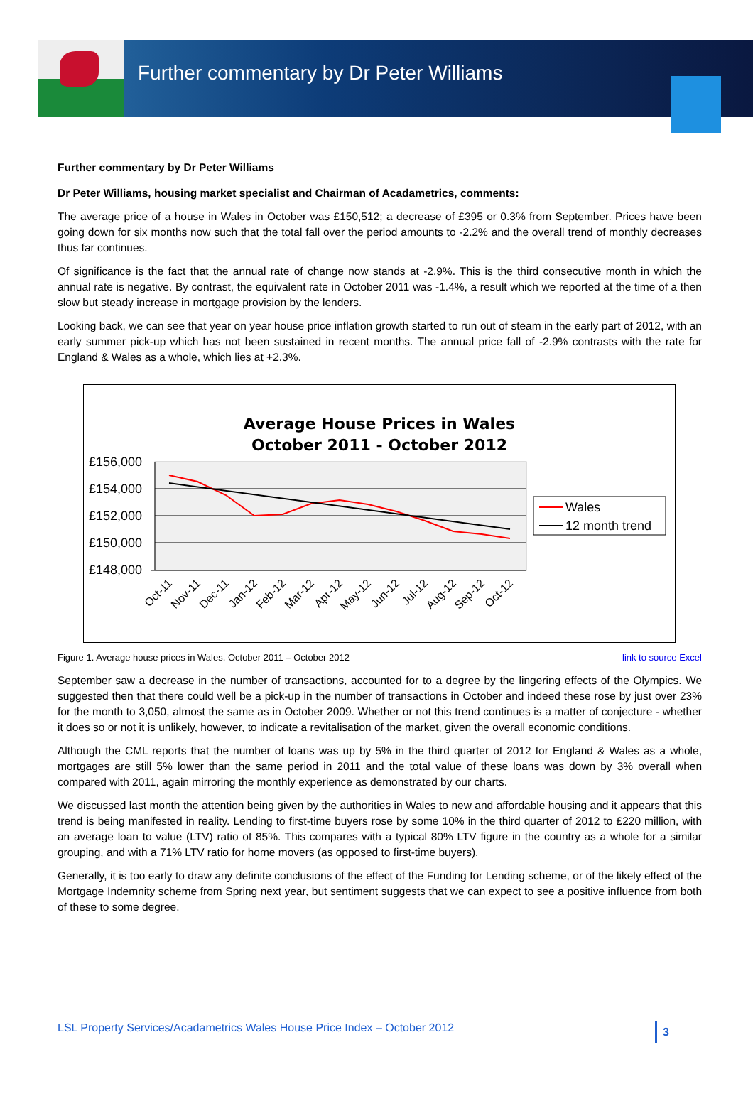Further commentary by Dr Peter Williams
Further commentary by Dr Peter Williams
Dr Peter Williams, housing market specialist and Chairman of Acadametrics, comments:
The average price of a house in Wales in October was £150,512; a decrease of £395 or 0.3% from September. Prices have been going down for six months now such that the total fall over the period amounts to -2.2% and the overall trend of monthly decreases thus far continues.
Of significance is the fact that the annual rate of change now stands at -2.9%. This is the third consecutive month in which the annual rate is negative. By contrast, the equivalent rate in October 2011 was -1.4%, a result which we reported at the time of a then slow but steady increase in mortgage provision by the lenders.
Looking back, we can see that year on year house price inflation growth started to run out of steam in the early part of 2012, with an early summer pick-up which has not been sustained in recent months. The annual price fall of -2.9% contrasts with the rate for England & Wales as a whole, which lies at +2.3%.
Average House Prices in Wales
October 2011 - October 2012
£156,000
£154,000
£152,000
£150,000
£148,000
Oct-11
Nov-11
Dec-11
Jan-12
Feb-12
Mar-12
Apr-12
May-12
Jun-12
Jul-12
Aug-12
Sep-12
Oct-12
Wales
12 month trend
Figure 1. Average house prices in Wales, October 2011 – October 2012 link to source Excel
September saw a decrease in the number of transactions, accounted for to a degree by the lingering effects of the Olympics. We suggested then that there could well be a pick-up in the number of transactions in October and indeed these rose by just over 23% for the month to 3,050, almost the same as in October 2009. Whether or not this trend continues is a matter of conjecture - whether it does so or not it is unlikely, however, to indicate a revitalisation of the market, given the overall economic conditions.
Although the CML reports that the number of loans was up by 5% in the third quarter of 2012 for England & Wales as a whole, mortgages are still 5% lower than the same period in 2011 and the total value of these loans was down by 3% overall when compared with 2011, again mirroring the monthly experience as demonstrated by our charts.
We discussed last month the attention being given by the authorities in Wales to new and affordable housing and it appears that this trend is being manifested in reality. Lending to first-time buyers rose by some 10% in the third quarter of 2012 to £220 million, with an average loan to value (LTV) ratio of 85%. This compares with a typical 80% LTV figure in the country as a whole for a similar grouping, and with a 71% LTV ratio for home movers (as opposed to first-time buyers).
Generally, it is too early to draw any definite conclusions of the effect of the Funding for Lending scheme, or of the likely effect of the Mortgage Indemnity scheme from Spring next year, but sentiment suggests that we can expect to see a positive influence from both of these to some degree.
LSL Property Services/Acadametrics Wales House Price Index – October 2012 3